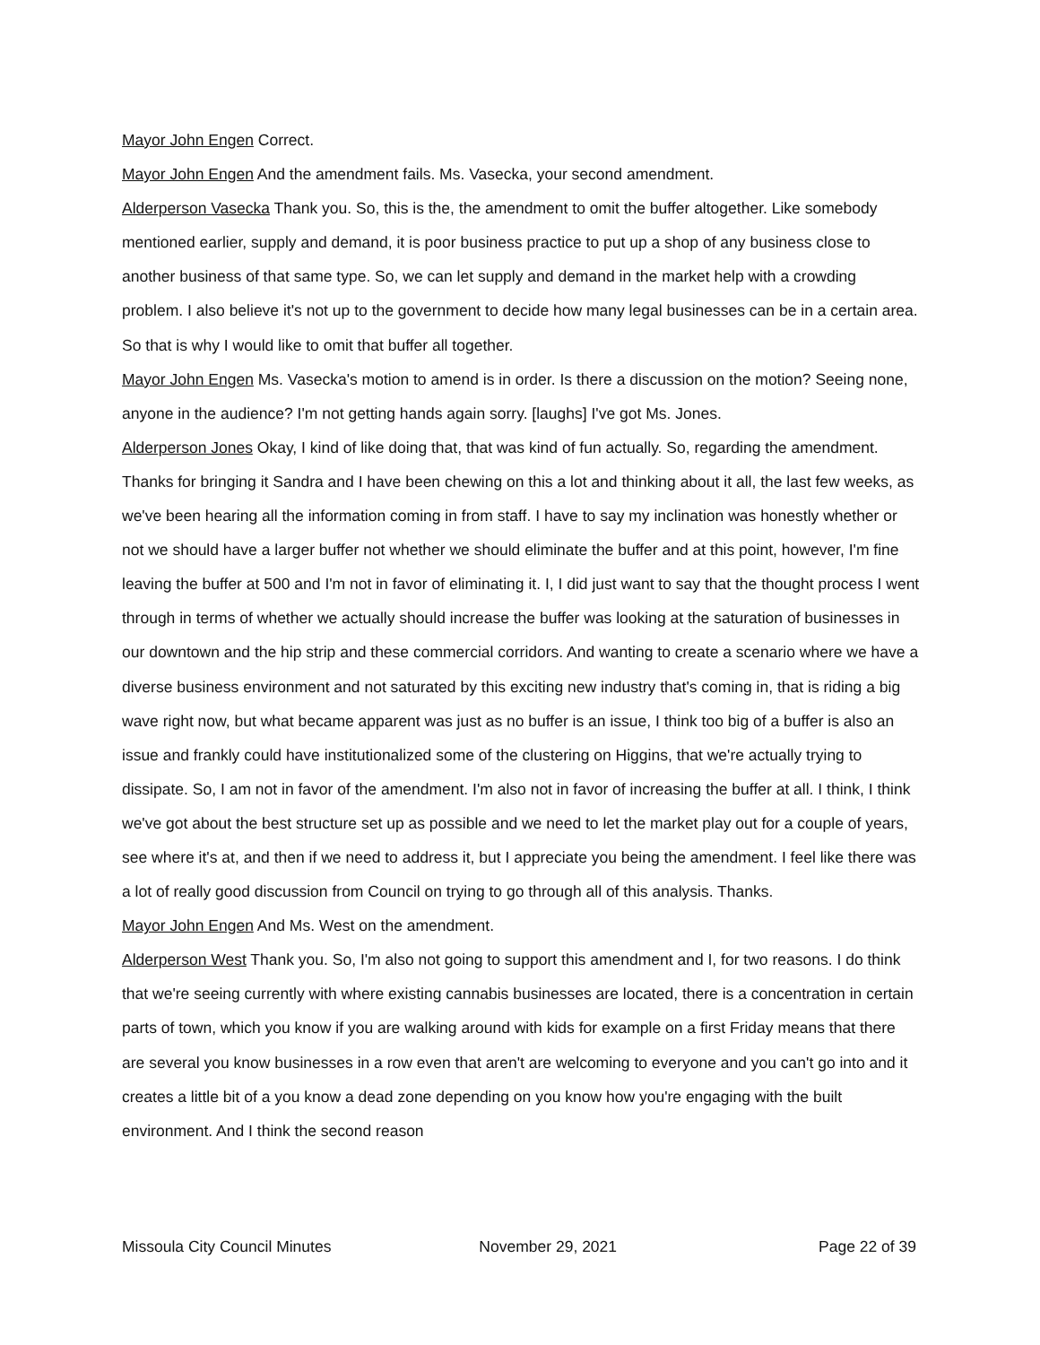Mayor John Engen Correct.
Mayor John Engen And the amendment fails. Ms. Vasecka, your second amendment.
Alderperson Vasecka Thank you. So, this is the, the amendment to omit the buffer altogether. Like somebody mentioned earlier, supply and demand, it is poor business practice to put up a shop of any business close to another business of that same type. So, we can let supply and demand in the market help with a crowding problem. I also believe it's not up to the government to decide how many legal businesses can be in a certain area. So that is why I would like to omit that buffer all together.
Mayor John Engen Ms. Vasecka's motion to amend is in order. Is there a discussion on the motion? Seeing none, anyone in the audience? I'm not getting hands again sorry. [laughs] I've got Ms. Jones.
Alderperson Jones Okay, I kind of like doing that, that was kind of fun actually. So, regarding the amendment. Thanks for bringing it Sandra and I have been chewing on this a lot and thinking about it all, the last few weeks, as we've been hearing all the information coming in from staff. I have to say my inclination was honestly whether or not we should have a larger buffer not whether we should eliminate the buffer and at this point, however, I'm fine leaving the buffer at 500 and I'm not in favor of eliminating it. I, I did just want to say that the thought process I went through in terms of whether we actually should increase the buffer was looking at the saturation of businesses in our downtown and the hip strip and these commercial corridors. And wanting to create a scenario where we have a diverse business environment and not saturated by this exciting new industry that's coming in, that is riding a big wave right now, but what became apparent was just as no buffer is an issue, I think too big of a buffer is also an issue and frankly could have institutionalized some of the clustering on Higgins, that we're actually trying to dissipate. So, I am not in favor of the amendment. I'm also not in favor of increasing the buffer at all. I think, I think we've got about the best structure set up as possible and we need to let the market play out for a couple of years, see where it's at, and then if we need to address it, but I appreciate you being the amendment. I feel like there was a lot of really good discussion from Council on trying to go through all of this analysis. Thanks.
Mayor John Engen And Ms. West on the amendment.
Alderperson West Thank you. So, I'm also not going to support this amendment and I, for two reasons. I do think that we're seeing currently with where existing cannabis businesses are located, there is a concentration in certain parts of town, which you know if you are walking around with kids for example on a first Friday means that there are several you know businesses in a row even that aren't are welcoming to everyone and you can't go into and it creates a little bit of a you know a dead zone depending on you know how you're engaging with the built environment. And I think the second reason
Missoula City Council Minutes November 29, 2021 Page 22 of 39